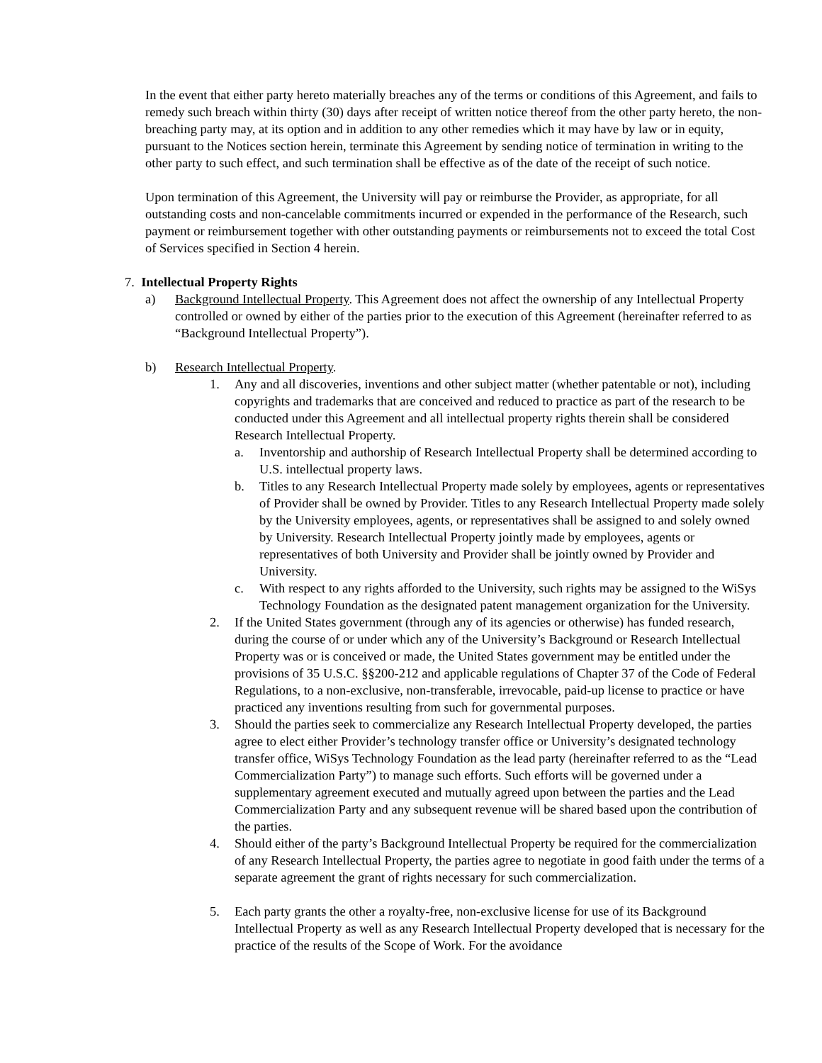In the event that either party hereto materially breaches any of the terms or conditions of this Agreement, and fails to remedy such breach within thirty (30) days after receipt of written notice thereof from the other party hereto, the non-breaching party may, at its option and in addition to any other remedies which it may have by law or in equity, pursuant to the Notices section herein, terminate this Agreement by sending notice of termination in writing to the other party to such effect, and such termination shall be effective as of the date of the receipt of such notice.
Upon termination of this Agreement, the University will pay or reimburse the Provider, as appropriate, for all outstanding costs and non-cancelable commitments incurred or expended in the performance of the Research, such payment or reimbursement together with other outstanding payments or reimbursements not to exceed the total Cost of Services specified in Section 4 herein.
7. Intellectual Property Rights
a) Background Intellectual Property. This Agreement does not affect the ownership of any Intellectual Property controlled or owned by either of the parties prior to the execution of this Agreement (hereinafter referred to as “Background Intellectual Property”).
b) Research Intellectual Property.
1. Any and all discoveries, inventions and other subject matter (whether patentable or not), including copyrights and trademarks that are conceived and reduced to practice as part of the research to be conducted under this Agreement and all intellectual property rights therein shall be considered Research Intellectual Property.
a. Inventorship and authorship of Research Intellectual Property shall be determined according to U.S. intellectual property laws.
b. Titles to any Research Intellectual Property made solely by employees, agents or representatives of Provider shall be owned by Provider. Titles to any Research Intellectual Property made solely by the University employees, agents, or representatives shall be assigned to and solely owned by University. Research Intellectual Property jointly made by employees, agents or representatives of both University and Provider shall be jointly owned by Provider and University.
c. With respect to any rights afforded to the University, such rights may be assigned to the WiSys Technology Foundation as the designated patent management organization for the University.
2. If the United States government (through any of its agencies or otherwise) has funded research, during the course of or under which any of the University’s Background or Research Intellectual Property was or is conceived or made, the United States government may be entitled under the provisions of 35 U.S.C. §§200-212 and applicable regulations of Chapter 37 of the Code of Federal Regulations, to a non-exclusive, non-transferable, irrevocable, paid-up license to practice or have practiced any inventions resulting from such for governmental purposes.
3. Should the parties seek to commercialize any Research Intellectual Property developed, the parties agree to elect either Provider’s technology transfer office or University’s designated technology transfer office, WiSys Technology Foundation as the lead party (hereinafter referred to as the “Lead Commercialization Party”) to manage such efforts. Such efforts will be governed under a supplementary agreement executed and mutually agreed upon between the parties and the Lead Commercialization Party and any subsequent revenue will be shared based upon the contribution of the parties.
4. Should either of the party’s Background Intellectual Property be required for the commercialization of any Research Intellectual Property, the parties agree to negotiate in good faith under the terms of a separate agreement the grant of rights necessary for such commercialization.
5. Each party grants the other a royalty-free, non-exclusive license for use of its Background Intellectual Property as well as any Research Intellectual Property developed that is necessary for the practice of the results of the Scope of Work. For the avoidance